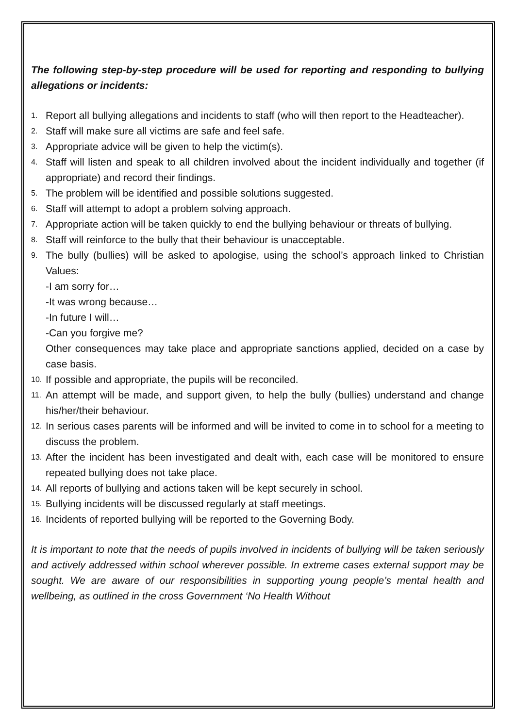The following step-by-step procedure will be used for reporting and responding to bullying allegations or incidents:
1. Report all bullying allegations and incidents to staff (who will then report to the Headteacher).
2. Staff will make sure all victims are safe and feel safe.
3. Appropriate advice will be given to help the victim(s).
4. Staff will listen and speak to all children involved about the incident individually and together (if appropriate) and record their findings.
5. The problem will be identified and possible solutions suggested.
6. Staff will attempt to adopt a problem solving approach.
7. Appropriate action will be taken quickly to end the bullying behaviour or threats of bullying.
8. Staff will reinforce to the bully that their behaviour is unacceptable.
9. The bully (bullies) will be asked to apologise, using the school’s approach linked to Christian Values:
-I am sorry for…
-It was wrong because…
-In future I will…
-Can you forgive me?
Other consequences may take place and appropriate sanctions applied, decided on a case by case basis.
10. If possible and appropriate, the pupils will be reconciled.
11. An attempt will be made, and support given, to help the bully (bullies) understand and change his/her/their behaviour.
12. In serious cases parents will be informed and will be invited to come in to school for a meeting to discuss the problem.
13. After the incident has been investigated and dealt with, each case will be monitored to ensure repeated bullying does not take place.
14. All reports of bullying and actions taken will be kept securely in school.
15. Bullying incidents will be discussed regularly at staff meetings.
16. Incidents of reported bullying will be reported to the Governing Body.
It is important to note that the needs of pupils involved in incidents of bullying will be taken seriously and actively addressed within school wherever possible. In extreme cases external support may be sought. We are aware of our responsibilities in supporting young people’s mental health and wellbeing, as outlined in the cross Government ‘No Health Without